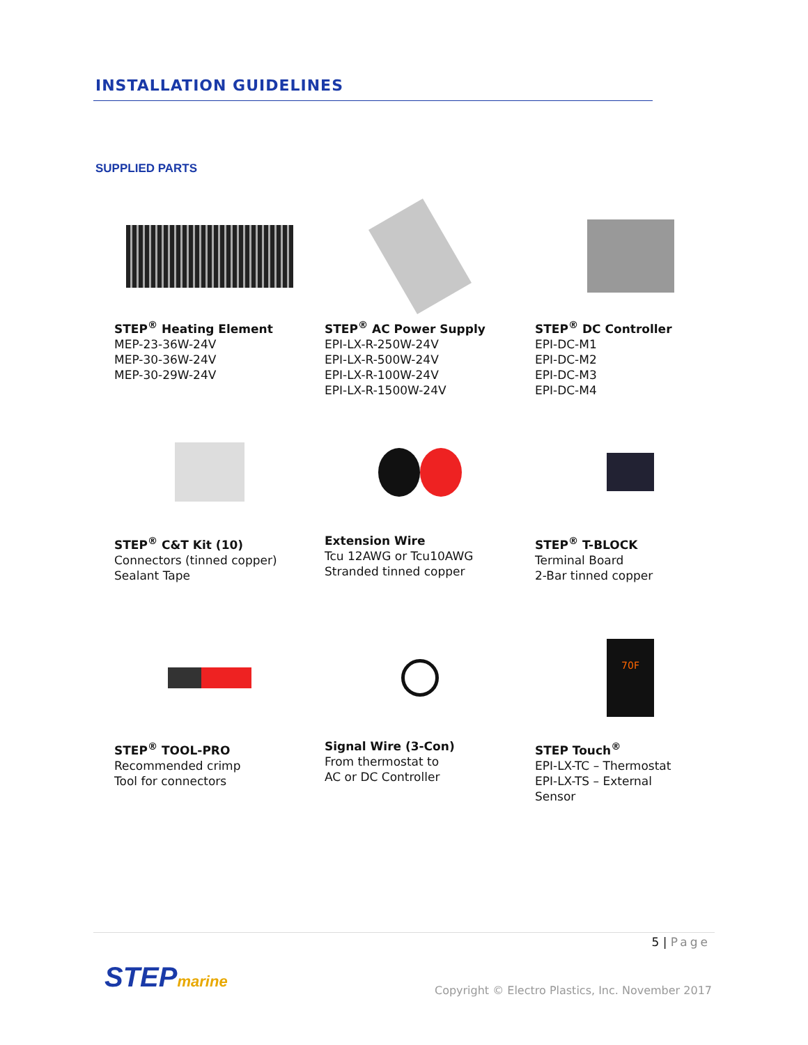INSTALLATION GUIDELINES
SUPPLIED PARTS
STEP<sup>®</sup> Heating Element
MEP-23-36W-24V
MEP-30-36W-24V
MEP-30-29W-24V
STEP<sup>®</sup> AC Power Supply
EPI-LX-R-250W-24V
EPI-LX-R-500W-24V
EPI-LX-R-100W-24V
EPI-LX-R-1500W-24V
STEP<sup>®</sup> DC Controller
EPI-DC-M1
EPI-DC-M2
EPI-DC-M3
EPI-DC-M4
STEP<sup>®</sup> C&T Kit (10)
Connectors (tinned copper)
Sealant Tape
Extension Wire
Tcu 12AWG or Tcu10AWG
Stranded tinned copper
STEP<sup>®</sup> T-BLOCK
Terminal Board
2-Bar tinned copper
STEP<sup>®</sup> TOOL-PRO
Recommended crimp
Tool for connectors
Signal Wire (3-Con)
From thermostat to
AC or DC Controller
70F
STEP Touch<sup>®</sup>
EPI-LX-TC – Thermostat
EPI-LX-TS – External
Sensor
5 | Page
STEPmarine
Copyright © Electro Plastics, Inc. November 2017